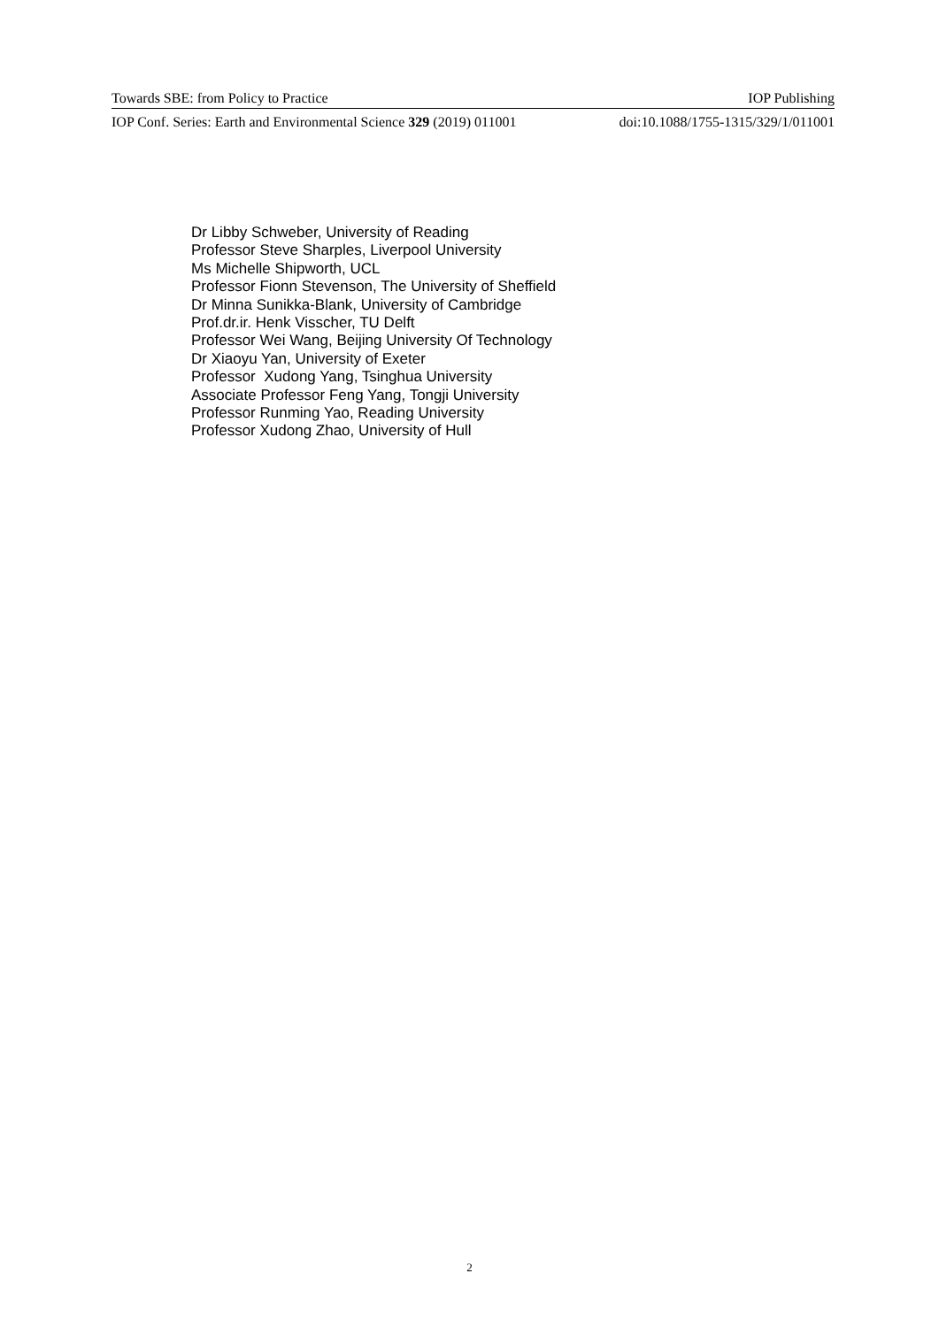Towards SBE: from Policy to Practice IOP Publishing
IOP Conf. Series: Earth and Environmental Science 329 (2019) 011001 doi:10.1088/1755-1315/329/1/011001
Dr Libby Schweber, University of Reading
Professor Steve Sharples, Liverpool University
Ms Michelle Shipworth, UCL
Professor Fionn Stevenson, The University of Sheffield
Dr Minna Sunikka-Blank, University of Cambridge
Prof.dr.ir. Henk Visscher, TU Delft
Professor Wei Wang, Beijing University Of Technology
Dr Xiaoyu Yan, University of Exeter
Professor Xudong Yang, Tsinghua University
Associate Professor Feng Yang, Tongji University
Professor Runming Yao, Reading University
Professor Xudong Zhao, University of Hull
2